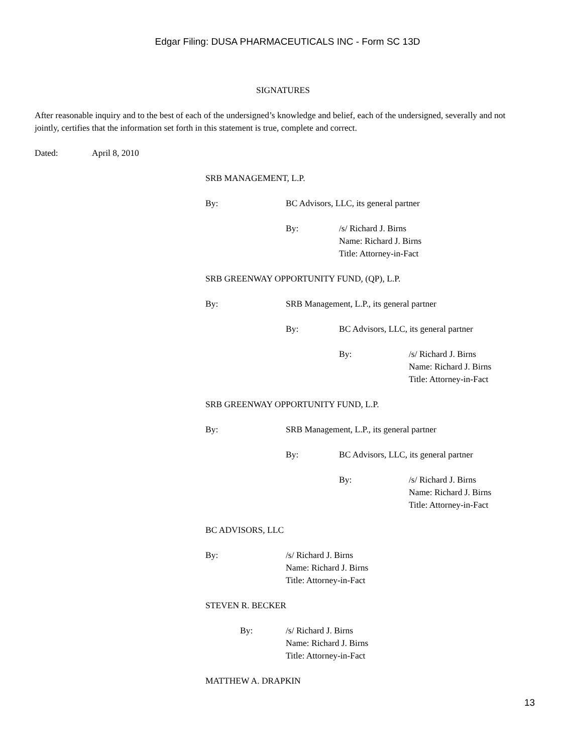Edgar Filing: DUSA PHARMACEUTICALS INC - Form SC 13D
SIGNATURES
After reasonable inquiry and to the best of each of the undersigned’s knowledge and belief, each of the undersigned, severally and not jointly, certifies that the information set forth in this statement is true, complete and correct.
Dated: April 8, 2010
SRB MANAGEMENT, L.P.
By: BC Advisors, LLC, its general partner
By: /s/ Richard J. Birns
Name: Richard J. Birns
Title: Attorney-in-Fact
SRB GREENWAY OPPORTUNITY FUND, (QP), L.P.
By: SRB Management, L.P., its general partner
By: BC Advisors, LLC, its general partner
By: /s/ Richard J. Birns
Name: Richard J. Birns
Title: Attorney-in-Fact
SRB GREENWAY OPPORTUNITY FUND, L.P.
By: SRB Management, L.P., its general partner
By: BC Advisors, LLC, its general partner
By: /s/ Richard J. Birns
Name: Richard J. Birns
Title: Attorney-in-Fact
BC ADVISORS, LLC
By: /s/ Richard J. Birns
Name: Richard J. Birns
Title: Attorney-in-Fact
STEVEN R. BECKER
By: /s/ Richard J. Birns
Name: Richard J. Birns
Title: Attorney-in-Fact
MATTHEW A. DRAPKIN
13